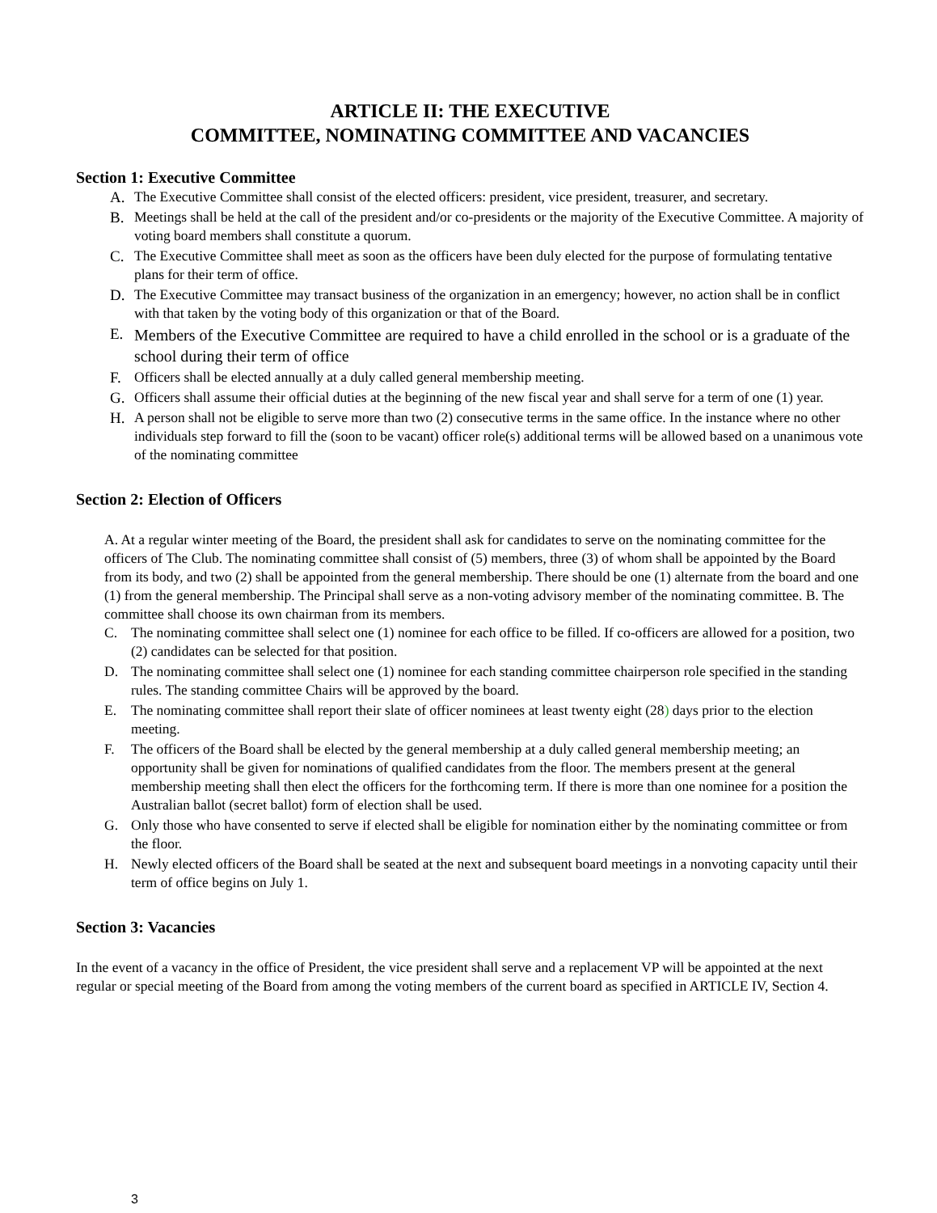ARTICLE II: THE EXECUTIVE
COMMITTEE, NOMINATING COMMITTEE AND VACANCIES
Section 1: Executive Committee
A. The Executive Committee shall consist of the elected officers: president, vice president, treasurer, and secretary.
B. Meetings shall be held at the call of the president and/or co-presidents or the majority of the Executive Committee. A majority of voting board members shall constitute a quorum.
C. The Executive Committee shall meet as soon as the officers have been duly elected for the purpose of formulating tentative plans for their term of office.
D. The Executive Committee may transact business of the organization in an emergency; however, no action shall be in conflict with that taken by the voting body of this organization or that of the Board.
E. Members of the Executive Committee are required to have a child enrolled in the school or is a graduate of the school during their term of office
F. Officers shall be elected annually at a duly called general membership meeting.
G. Officers shall assume their official duties at the beginning of the new fiscal year and shall serve for a term of one (1) year.
H. A person shall not be eligible to serve more than two (2) consecutive terms in the same office. In the instance where no other individuals step forward to fill the (soon to be vacant) officer role(s) additional terms will be allowed based on a unanimous vote of the nominating committee
Section 2: Election of Officers
A. At a regular winter meeting of the Board, the president shall ask for candidates to serve on the nominating committee for the officers of The Club. The nominating committee shall consist of (5) members, three (3) of whom shall be appointed by the Board from its body, and two (2) shall be appointed from the general membership. There should be one (1) alternate from the board and one (1) from the general membership. The Principal shall serve as a non-voting advisory member of the nominating committee. B. The committee shall choose its own chairman from its members.
C. The nominating committee shall select one (1) nominee for each office to be filled. If co-officers are allowed for a position, two (2) candidates can be selected for that position.
D. The nominating committee shall select one (1) nominee for each standing committee chairperson role specified in the standing rules. The standing committee Chairs will be approved by the board.
E. The nominating committee shall report their slate of officer nominees at least twenty eight (28) days prior to the election meeting.
F. The officers of the Board shall be elected by the general membership at a duly called general membership meeting; an opportunity shall be given for nominations of qualified candidates from the floor. The members present at the general membership meeting shall then elect the officers for the forthcoming term. If there is more than one nominee for a position the Australian ballot (secret ballot) form of election shall be used.
G. Only those who have consented to serve if elected shall be eligible for nomination either by the nominating committee or from the floor.
H. Newly elected officers of the Board shall be seated at the next and subsequent board meetings in a nonvoting capacity until their term of office begins on July 1.
Section 3: Vacancies
In the event of a vacancy in the office of President, the vice president shall serve and a replacement VP will be appointed at the next regular or special meeting of the Board from among the voting members of the current board as specified in ARTICLE IV, Section 4.
3